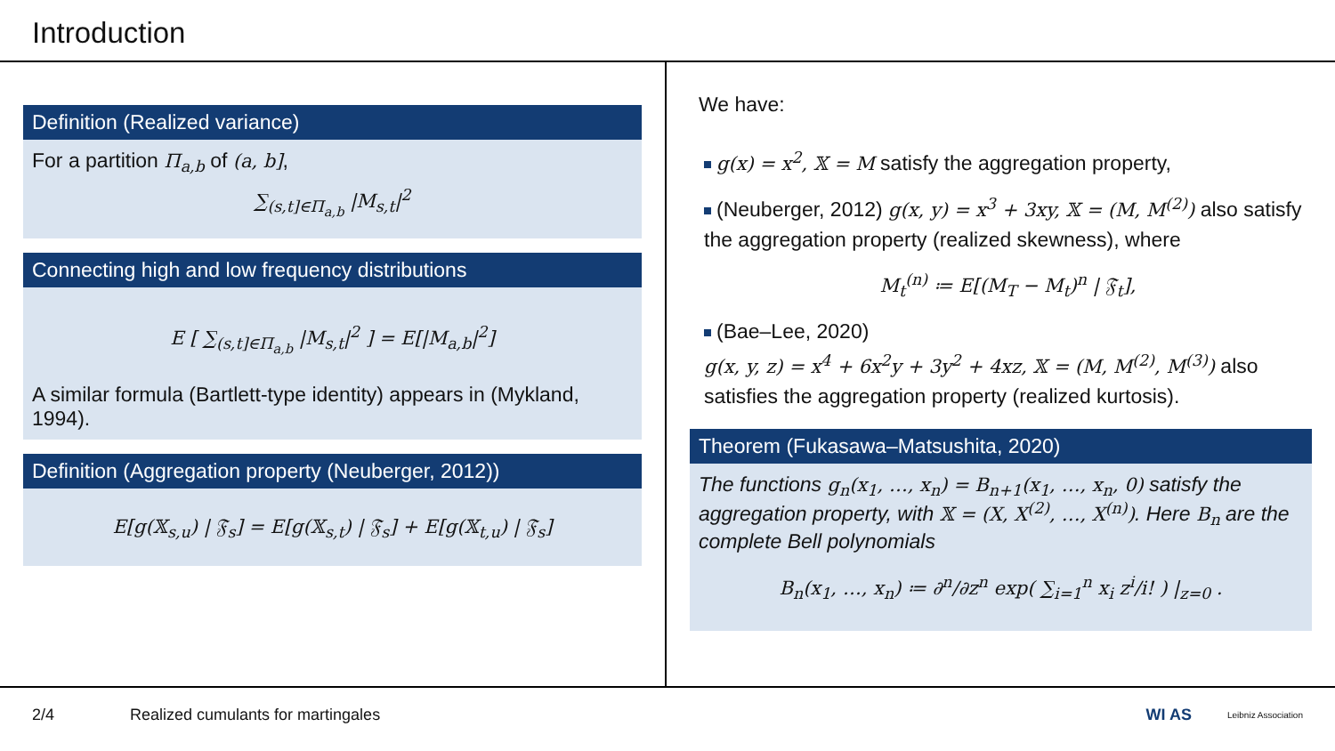Introduction
Definition (Realized variance)
For a partition Π<sub>a,b</sub> of (a, b],
∑<sub>(s,t]∈Π<sub>a,b</sub></sub> |M<sub>s,t</sub>|<sup>2</sup>
Connecting high and low frequency distributions
E [ ∑<sub>(s,t]∈Π<sub>a,b</sub></sub> |M<sub>s,t</sub>|<sup>2</sup> ] = E[|M<sub>a,b</sub>|<sup>2</sup>]
A similar formula (Bartlett-type identity) appears in (Mykland, 1994).
Definition (Aggregation property (Neuberger, 2012))
E[g(𝕏<sub>s,u</sub>) | 𝔉<sub>s</sub>] = E[g(𝕏<sub>s,t</sub>) | 𝔉<sub>s</sub>] + E[g(𝕏<sub>t,u</sub>) | 𝔉<sub>s</sub>]
We have:
g(x) = x<sup>2</sup>, 𝕏 = M satisfy the aggregation property,
(Neuberger, 2012) g(x, y) = x<sup>3</sup> + 3xy, 𝕏 = (M, M<sup>(2)</sup>) also satisfy the aggregation property (realized skewness), where
M<sub>t</sub><sup>(n)</sup> ≔ E[(M<sub>T</sub> − M<sub>t</sub>)<sup>n</sup> | 𝔉<sub>t</sub>],
(Bae–Lee, 2020)
g(x, y, z) = x<sup>4</sup> + 6x<sup>2</sup>y + 3y<sup>2</sup> + 4xz, 𝕏 = (M, M<sup>(2)</sup>, M<sup>(3)</sup>) also satisfies the aggregation property (realized kurtosis).
Theorem (Fukasawa–Matsushita, 2020)
The functions g<sub>n</sub>(x<sub>1</sub>, …, x<sub>n</sub>) = B<sub>n+1</sub>(x<sub>1</sub>, …, x<sub>n</sub>, 0) satisfy the aggregation property, with 𝕏 = (X, X<sup>(2)</sup>, …, X<sup>(n)</sup>). Here B<sub>n</sub> are the complete Bell polynomials
B<sub>n</sub>(x<sub>1</sub>, …, x<sub>n</sub>) ≔ ∂<sup>n</sup>/∂z<sup>n</sup> exp( ∑<sub>i=1</sub><sup>n</sup> x<sub>i</sub> z<sup>i</sup>/i! ) |<sub>z=0</sub> .
2/4 Realized cumulants for martingales WI AS Leibniz Association